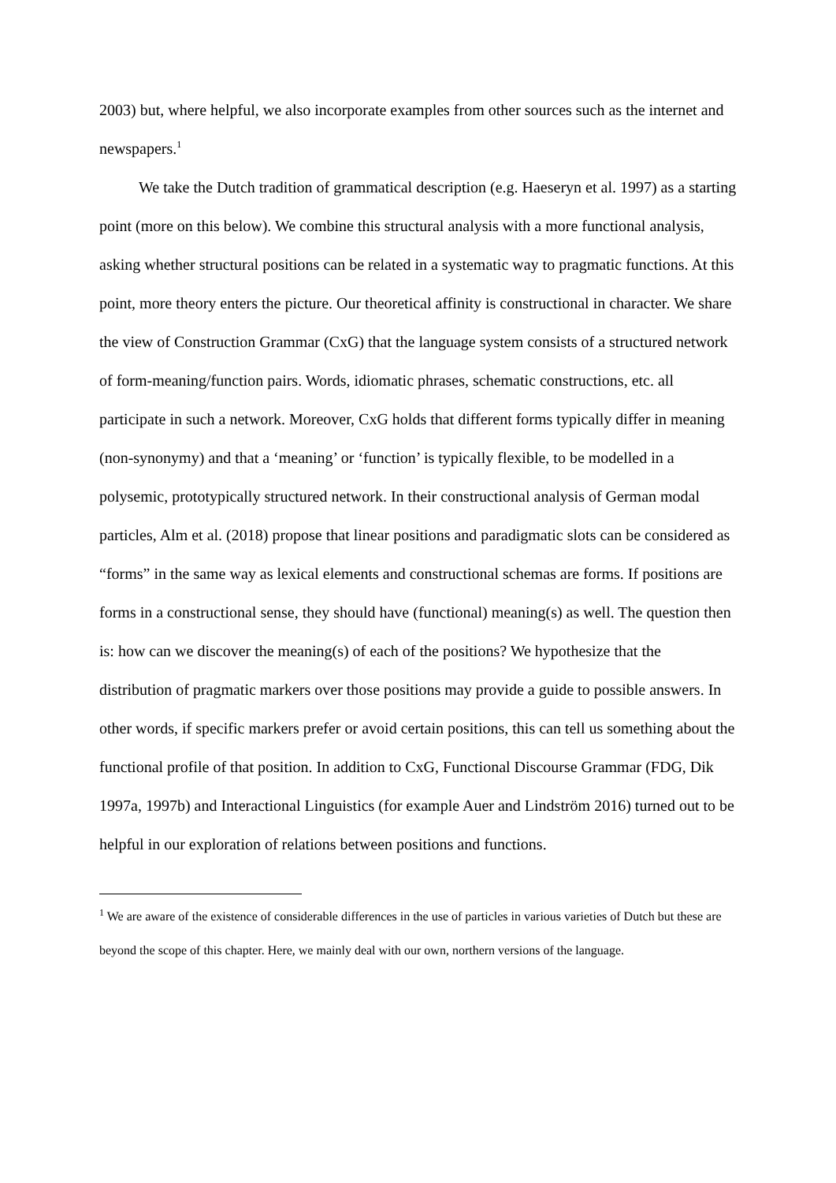2003) but, where helpful, we also incorporate examples from other sources such as the internet and newspapers.<sup>1</sup>
We take the Dutch tradition of grammatical description (e.g. Haeseryn et al. 1997) as a starting point (more on this below). We combine this structural analysis with a more functional analysis, asking whether structural positions can be related in a systematic way to pragmatic functions. At this point, more theory enters the picture. Our theoretical affinity is constructional in character. We share the view of Construction Grammar (CxG) that the language system consists of a structured network of form-meaning/function pairs. Words, idiomatic phrases, schematic constructions, etc. all participate in such a network. Moreover, CxG holds that different forms typically differ in meaning (non-synonymy) and that a ‘meaning’ or ‘function’ is typically flexible, to be modelled in a polysemic, prototypically structured network. In their constructional analysis of German modal particles, Alm et al. (2018) propose that linear positions and paradigmatic slots can be considered as “forms” in the same way as lexical elements and constructional schemas are forms. If positions are forms in a constructional sense, they should have (functional) meaning(s) as well. The question then is: how can we discover the meaning(s) of each of the positions? We hypothesize that the distribution of pragmatic markers over those positions may provide a guide to possible answers. In other words, if specific markers prefer or avoid certain positions, this can tell us something about the functional profile of that position. In addition to CxG, Functional Discourse Grammar (FDG, Dik 1997a, 1997b) and Interactional Linguistics (for example Auer and Lindström 2016) turned out to be helpful in our exploration of relations between positions and functions.
<sup>1</sup> We are aware of the existence of considerable differences in the use of particles in various varieties of Dutch but these are beyond the scope of this chapter. Here, we mainly deal with our own, northern versions of the language.